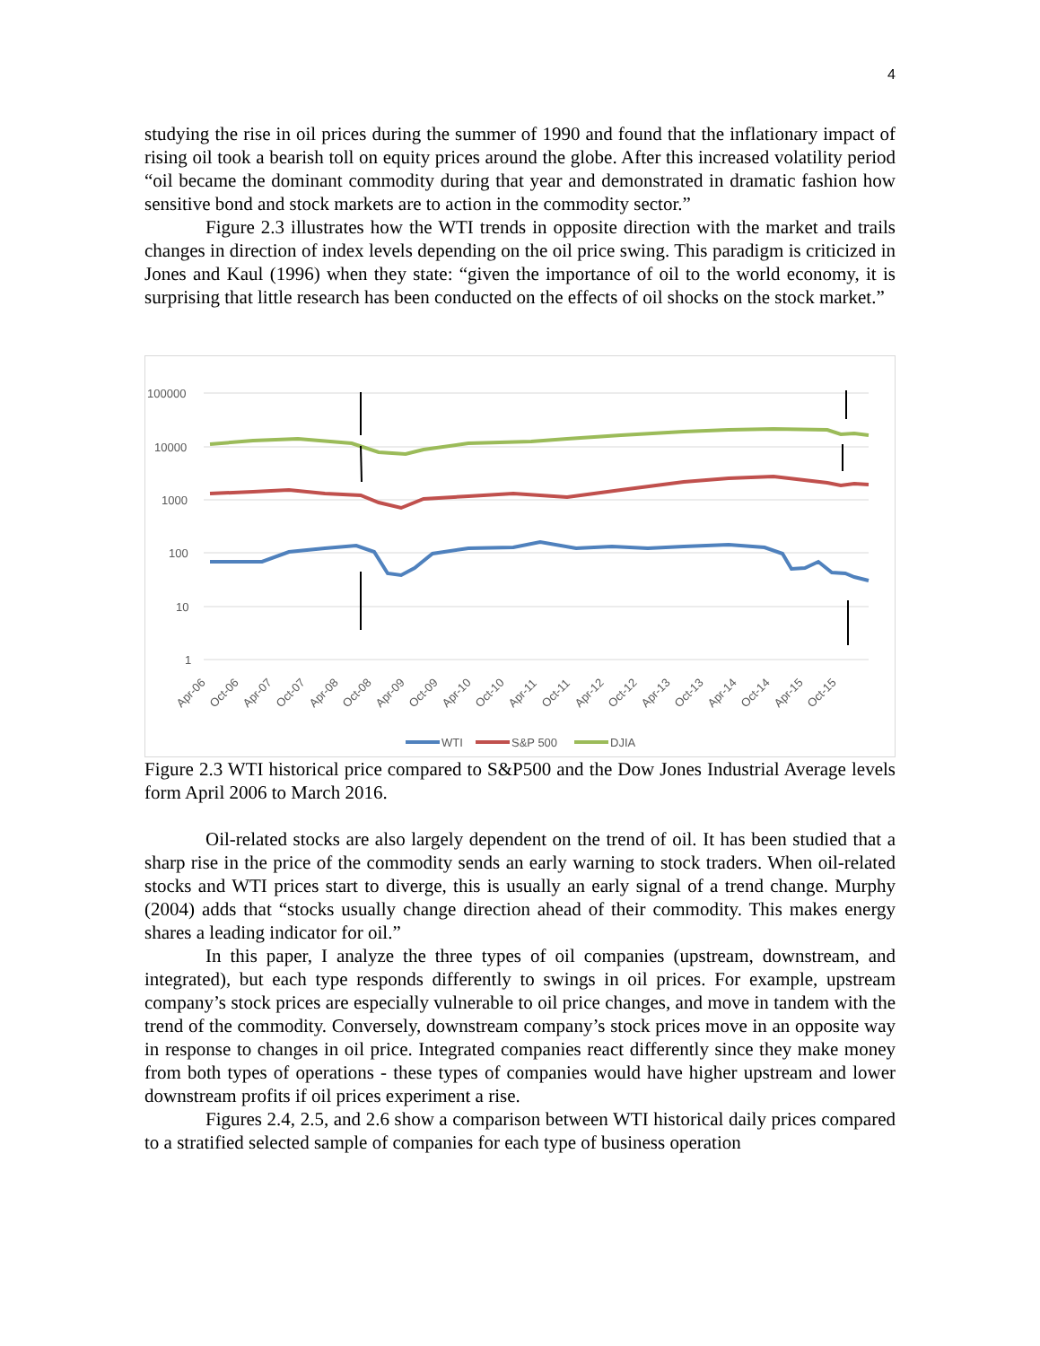4
studying the rise in oil prices during the summer of 1990 and found that the inflationary impact of rising oil took a bearish toll on equity prices around the globe. After this increased volatility period “oil became the dominant commodity during that year and demonstrated in dramatic fashion how sensitive bond and stock markets are to action in the commodity sector.”
Figure 2.3 illustrates how the WTI trends in opposite direction with the market and trails changes in direction of index levels depending on the oil price swing. This paradigm is criticized in Jones and Kaul (1996) when they state: “given the importance of oil to the world economy, it is surprising that little research has been conducted on the effects of oil shocks on the stock market.”
100000
10000
1000
100
10
1
Apr-06
Oct-06
Apr-07
Oct-07
Apr-08
Oct-08
Apr-09
Oct-09
Apr-10
Oct-10
Apr-11
Oct-11
Apr-12
Oct-12
Apr-13
Oct-13
Apr-14
Oct-14
Apr-15
Oct-15
WTI
S&P 500
DJIA
Figure 2.3 WTI historical price compared to S&P500 and the Dow Jones Industrial Average levels form April 2006 to March 2016.
Oil-related stocks are also largely dependent on the trend of oil. It has been studied that a sharp rise in the price of the commodity sends an early warning to stock traders. When oil-related stocks and WTI prices start to diverge, this is usually an early signal of a trend change. Murphy (2004) adds that “stocks usually change direction ahead of their commodity. This makes energy shares a leading indicator for oil.”
In this paper, I analyze the three types of oil companies (upstream, downstream, and integrated), but each type responds differently to swings in oil prices. For example, upstream company’s stock prices are especially vulnerable to oil price changes, and move in tandem with the trend of the commodity. Conversely, downstream company’s stock prices move in an opposite way in response to changes in oil price. Integrated companies react differently since they make money from both types of operations - these types of companies would have higher upstream and lower downstream profits if oil prices experiment a rise.
Figures 2.4, 2.5, and 2.6 show a comparison between WTI historical daily prices compared to a stratified selected sample of companies for each type of business operation